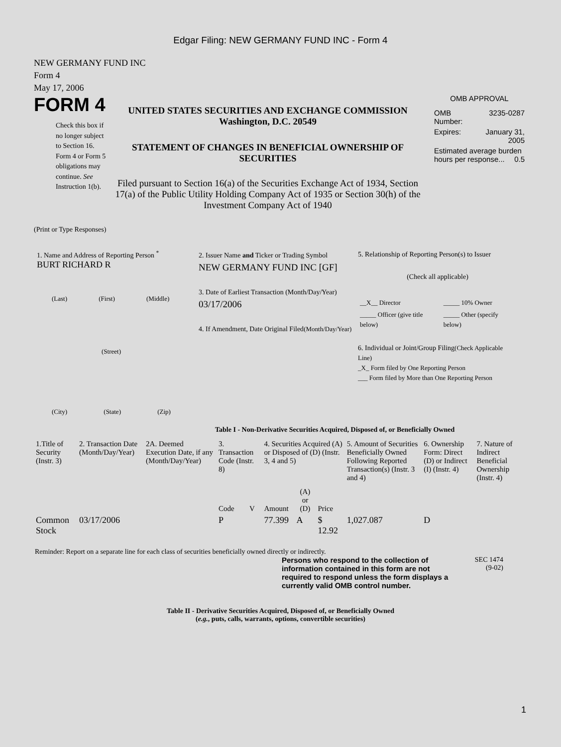Edgar Filing: NEW GERMANY FUND INC - Form 4
NEW GERMANY FUND INC
Form 4
May 17, 2006
FORM 4
Check this box if no longer subject to Section 16. Form 4 or Form 5 obligations may continue. See Instruction 1(b).
UNITED STATES SECURITIES AND EXCHANGE COMMISSION
Washington, D.C. 20549
STATEMENT OF CHANGES IN BENEFICIAL OWNERSHIP OF SECURITIES
Filed pursuant to Section 16(a) of the Securities Exchange Act of 1934, Section 17(a) of the Public Utility Holding Company Act of 1935 or Section 30(h) of the Investment Company Act of 1940
OMB APPROVAL
| OMB Number: | 3235-0287 |
| Expires: | January 31, 2005 |
| Estimated average burden hours per response... 0.5 | |
(Print or Type Responses)
1. Name and Address of Reporting Person <sup>*</sup>
BURT RICHARD R
(Last) (First) (Middle)
(Street)
(City) (State) (Zip)
2. Issuer Name and Ticker or Trading Symbol
NEW GERMANY FUND INC [GF]
3. Date of Earliest Transaction (Month/Day/Year)
03/17/2006
4. If Amendment, Date Original Filed(Month/Day/Year)
5. Relationship of Reporting Person(s) to Issuer
(Check all applicable)
| __X__ Director | _____ 10% Owner |
| _____ Officer (give title below) | _____ Other (specify below) |
6. Individual or Joint/Group Filing(Check Applicable Line)
_X_ Form filed by One Reporting Person
___ Form filed by More than One Reporting Person
Table I - Non-Derivative Securities Acquired, Disposed of, or Beneficially Owned
| 1.Title of Security (Instr. 3) | 2. Transaction Date (Month/Day/Year) | 2A. Deemed Execution Date, if any (Month/Day/Year) | 3. Transaction Code (Instr. 8) | | 4. Securities Acquired (A) or Disposed of (D) (Instr. 3, 4 and 5) | | | 5. Amount of Securities Beneficially Owned Following Reported Transaction(s) (Instr. 3 and 4) | 6. Ownership Form: Direct (D) or Indirect (I) (Instr. 4) | 7. Nature of Indirect Beneficial Ownership (Instr. 4) |
| --- | --- | --- | --- | --- | --- | --- | --- | --- | --- | --- |
| | | | Code | V | Amount | (A) or (D) | Price | | | |
| Common Stock | 03/17/2006 | | P | | 77.399 | A | $ 12.92 | 1,027.087 | D | |
Reminder: Report on a separate line for each class of securities beneficially owned directly or indirectly.
Persons who respond to the collection of information contained in this form are not required to respond unless the form displays a currently valid OMB control number.
SEC 1474
(9-02)
Table II - Derivative Securities Acquired, Disposed of, or Beneficially Owned
(e.g., puts, calls, warrants, options, convertible securities)
1